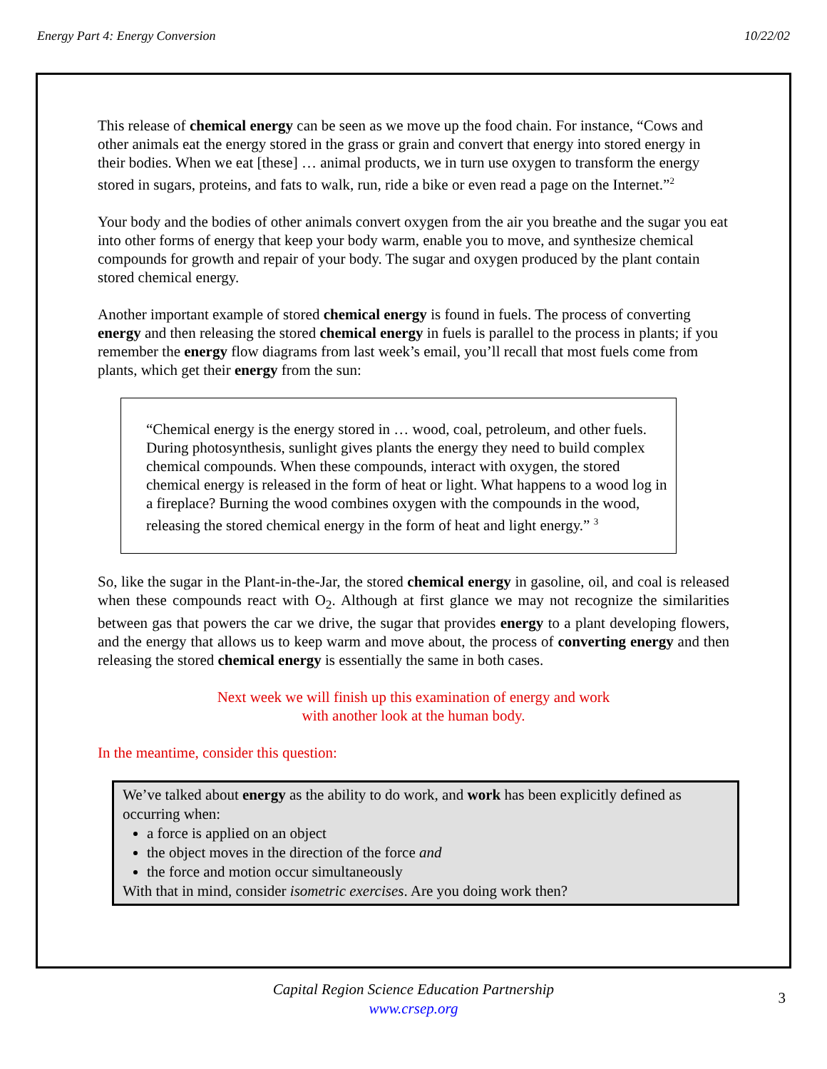Energy Part 4: Energy Conversion 10/22/02
This release of chemical energy can be seen as we move up the food chain. For instance, “Cows and other animals eat the energy stored in the grass or grain and convert that energy into stored energy in their bodies. When we eat [these] … animal products, we in turn use oxygen to transform the energy stored in sugars, proteins, and fats to walk, run, ride a bike or even read a page on the Internet.”<sup>2</sup>
Your body and the bodies of other animals convert oxygen from the air you breathe and the sugar you eat into other forms of energy that keep your body warm, enable you to move, and synthesize chemical compounds for growth and repair of your body. The sugar and oxygen produced by the plant contain stored chemical energy.
Another important example of stored chemical energy is found in fuels. The process of converting energy and then releasing the stored chemical energy in fuels is parallel to the process in plants; if you remember the energy flow diagrams from last week’s email, you’ll recall that most fuels come from plants, which get their energy from the sun:
“Chemical energy is the energy stored in … wood, coal, petroleum, and other fuels. During photosynthesis, sunlight gives plants the energy they need to build complex chemical compounds. When these compounds, interact with oxygen, the stored chemical energy is released in the form of heat or light. What happens to a wood log in a fireplace? Burning the wood combines oxygen with the compounds in the wood, releasing the stored chemical energy in the form of heat and light energy.” <sup>3</sup>
So, like the sugar in the Plant-in-the-Jar, the stored chemical energy in gasoline, oil, and coal is released when these compounds react with O<sub>2</sub>. Although at first glance we may not recognize the similarities between gas that powers the car we drive, the sugar that provides energy to a plant developing flowers, and the energy that allows us to keep warm and move about, the process of converting energy and then releasing the stored chemical energy is essentially the same in both cases.
Next week we will finish up this examination of energy and work
with another look at the human body.
In the meantime, consider this question:
We’ve talked about energy as the ability to do work, and work has been explicitly defined as occurring when:
a force is applied on an object
the object moves in the direction of the force and
the force and motion occur simultaneously
With that in mind, consider isometric exercises. Are you doing work then?
Capital Region Science Education Partnership
www.crsep.org
3